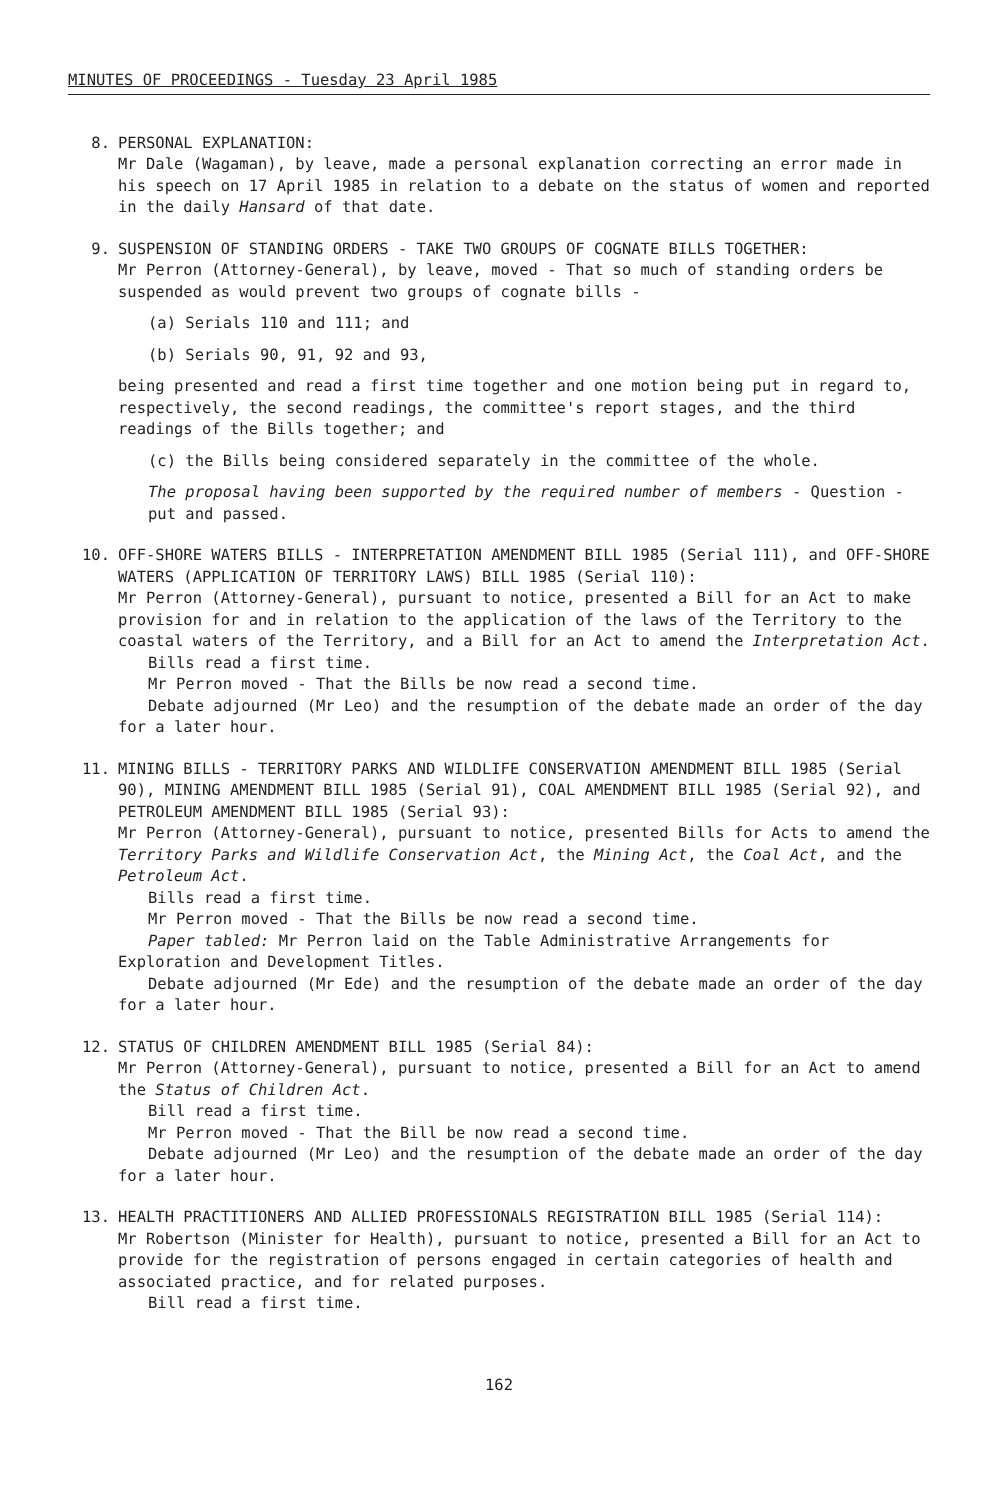MINUTES OF PROCEEDINGS - Tuesday 23 April 1985
8. PERSONAL EXPLANATION:
Mr Dale (Wagaman), by leave, made a personal explanation correcting an error made in his speech on 17 April 1985 in relation to a debate on the status of women and reported in the daily Hansard of that date.
9. SUSPENSION OF STANDING ORDERS - TAKE TWO GROUPS OF COGNATE BILLS TOGETHER:
Mr Perron (Attorney-General), by leave, moved - That so much of standing orders be suspended as would prevent two groups of cognate bills -
(a) Serials 110 and 111; and
(b) Serials 90, 91, 92 and 93,
being presented and read a first time together and one motion being put in regard to, respectively, the second readings, the committee's report stages, and the third readings of the Bills together; and
(c) the Bills being considered separately in the committee of the whole.
The proposal having been supported by the required number of members - Question - put and passed.
10. OFF-SHORE WATERS BILLS - INTERPRETATION AMENDMENT BILL 1985 (Serial 111), and OFF-SHORE WATERS (APPLICATION OF TERRITORY LAWS) BILL 1985 (Serial 110):
Mr Perron (Attorney-General), pursuant to notice, presented a Bill for an Act to make provision for and in relation to the application of the laws of the Territory to the coastal waters of the Territory, and a Bill for an Act to amend the Interpretation Act.
Bills read a first time.
Mr Perron moved - That the Bills be now read a second time.
Debate adjourned (Mr Leo) and the resumption of the debate made an order of the day for a later hour.
11. MINING BILLS - TERRITORY PARKS AND WILDLIFE CONSERVATION AMENDMENT BILL 1985 (Serial 90), MINING AMENDMENT BILL 1985 (Serial 91), COAL AMENDMENT BILL 1985 (Serial 92), and PETROLEUM AMENDMENT BILL 1985 (Serial 93):
Mr Perron (Attorney-General), pursuant to notice, presented Bills for Acts to amend the Territory Parks and Wildlife Conservation Act, the Mining Act, the Coal Act, and the Petroleum Act.
Bills read a first time.
Mr Perron moved - That the Bills be now read a second time.
Paper tabled: Mr Perron laid on the Table Administrative Arrangements for Exploration and Development Titles.
Debate adjourned (Mr Ede) and the resumption of the debate made an order of the day for a later hour.
12. STATUS OF CHILDREN AMENDMENT BILL 1985 (Serial 84):
Mr Perron (Attorney-General), pursuant to notice, presented a Bill for an Act to amend the Status of Children Act.
Bill read a first time.
Mr Perron moved - That the Bill be now read a second time.
Debate adjourned (Mr Leo) and the resumption of the debate made an order of the day for a later hour.
13. HEALTH PRACTITIONERS AND ALLIED PROFESSIONALS REGISTRATION BILL 1985 (Serial 114):
Mr Robertson (Minister for Health), pursuant to notice, presented a Bill for an Act to provide for the registration of persons engaged in certain categories of health and associated practice, and for related purposes.
Bill read a first time.
162